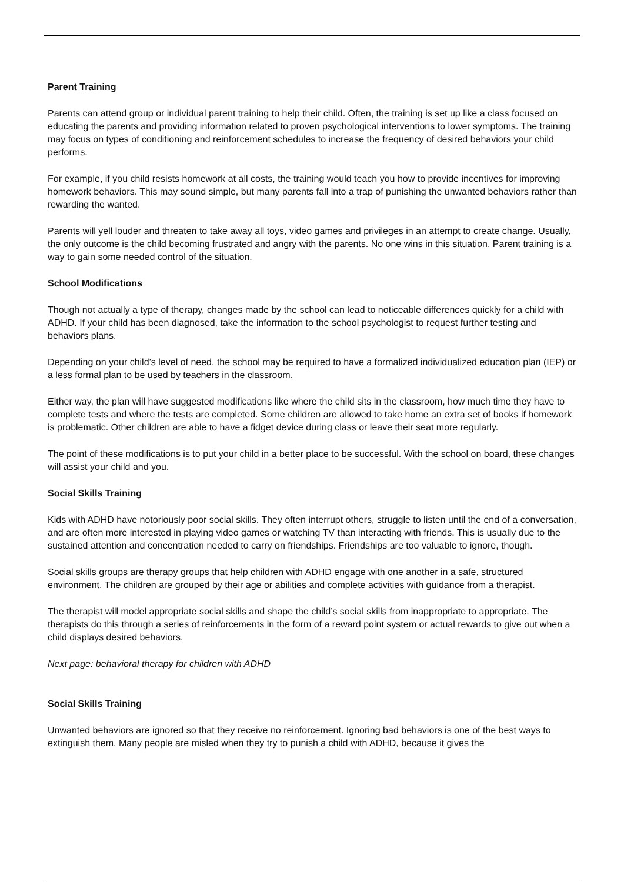Parent Training
Parents can attend group or individual parent training to help their child. Often, the training is set up like a class focused on educating the parents and providing information related to proven psychological interventions to lower symptoms. The training may focus on types of conditioning and reinforcement schedules to increase the frequency of desired behaviors your child performs.
For example, if you child resists homework at all costs, the training would teach you how to provide incentives for improving homework behaviors. This may sound simple, but many parents fall into a trap of punishing the unwanted behaviors rather than rewarding the wanted.
Parents will yell louder and threaten to take away all toys, video games and privileges in an attempt to create change. Usually, the only outcome is the child becoming frustrated and angry with the parents. No one wins in this situation. Parent training is a way to gain some needed control of the situation.
School Modifications
Though not actually a type of therapy, changes made by the school can lead to noticeable differences quickly for a child with ADHD. If your child has been diagnosed, take the information to the school psychologist to request further testing and behaviors plans.
Depending on your child’s level of need, the school may be required to have a formalized individualized education plan (IEP) or a less formal plan to be used by teachers in the classroom.
Either way, the plan will have suggested modifications like where the child sits in the classroom, how much time they have to complete tests and where the tests are completed. Some children are allowed to take home an extra set of books if homework is problematic. Other children are able to have a fidget device during class or leave their seat more regularly.
The point of these modifications is to put your child in a better place to be successful. With the school on board, these changes will assist your child and you.
Social Skills Training
Kids with ADHD have notoriously poor social skills. They often interrupt others, struggle to listen until the end of a conversation, and are often more interested in playing video games or watching TV than interacting with friends. This is usually due to the sustained attention and concentration needed to carry on friendships. Friendships are too valuable to ignore, though.
Social skills groups are therapy groups that help children with ADHD engage with one another in a safe, structured environment. The children are grouped by their age or abilities and complete activities with guidance from a therapist.
The therapist will model appropriate social skills and shape the child’s social skills from inappropriate to appropriate. The therapists do this through a series of reinforcements in the form of a reward point system or actual rewards to give out when a child displays desired behaviors.
Next page: behavioral therapy for children with ADHD
Social Skills Training
Unwanted behaviors are ignored so that they receive no reinforcement. Ignoring bad behaviors is one of the best ways to extinguish them. Many people are misled when they try to punish a child with ADHD, because it gives the